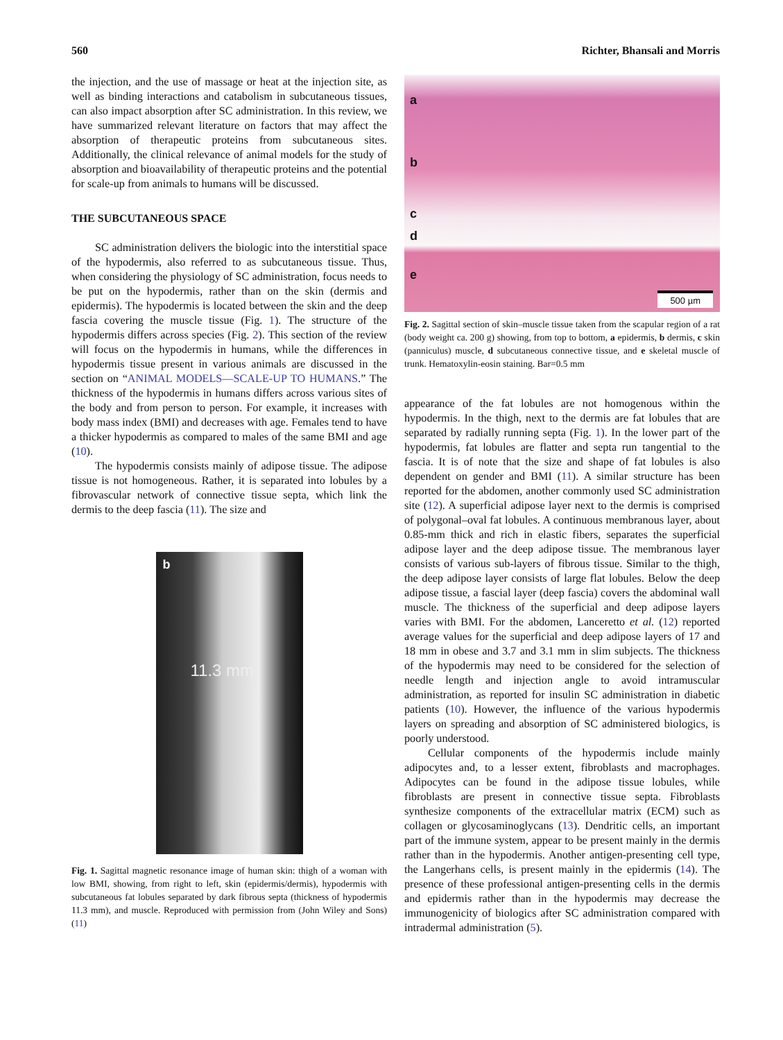560 Richter, Bhansali and Morris
the injection, and the use of massage or heat at the injection site, as well as binding interactions and catabolism in subcutaneous tissues, can also impact absorption after SC administration. In this review, we have summarized relevant literature on factors that may affect the absorption of therapeutic proteins from subcutaneous sites. Additionally, the clinical relevance of animal models for the study of absorption and bioavailability of therapeutic proteins and the potential for scale-up from animals to humans will be discussed.
THE SUBCUTANEOUS SPACE
SC administration delivers the biologic into the interstitial space of the hypodermis, also referred to as subcutaneous tissue. Thus, when considering the physiology of SC administration, focus needs to be put on the hypodermis, rather than on the skin (dermis and epidermis). The hypodermis is located between the skin and the deep fascia covering the muscle tissue (Fig. 1). The structure of the hypodermis differs across species (Fig. 2). This section of the review will focus on the hypodermis in humans, while the differences in hypodermis tissue present in various animals are discussed in the section on “ANIMAL MODELS—SCALE-UP TO HUMANS.” The thickness of the hypodermis in humans differs across various sites of the body and from person to person. For example, it increases with body mass index (BMI) and decreases with age. Females tend to have a thicker hypodermis as compared to males of the same BMI and age (10).
The hypodermis consists mainly of adipose tissue. The adipose tissue is not homogeneous. Rather, it is separated into lobules by a fibrovascular network of connective tissue septa, which link the dermis to the deep fascia (11). The size and
b
11.3 mm
Fig. 1. Sagittal magnetic resonance image of human skin: thigh of a woman with low BMI, showing, from right to left, skin (epidermis/dermis), hypodermis with subcutaneous fat lobules separated by dark fibrous septa (thickness of hypodermis 11.3 mm), and muscle. Reproduced with permission from (John Wiley and Sons) (11)
a
b
c
d
e
500 µm
Fig. 2. Sagittal section of skin–muscle tissue taken from the scapular region of a rat (body weight ca. 200 g) showing, from top to bottom, a epidermis, b dermis, c skin (panniculus) muscle, d subcutaneous connective tissue, and e skeletal muscle of trunk. Hematoxylin-eosin staining. Bar=0.5 mm
appearance of the fat lobules are not homogenous within the hypodermis. In the thigh, next to the dermis are fat lobules that are separated by radially running septa (Fig. 1). In the lower part of the hypodermis, fat lobules are flatter and septa run tangential to the fascia. It is of note that the size and shape of fat lobules is also dependent on gender and BMI (11). A similar structure has been reported for the abdomen, another commonly used SC administration site (12). A superficial adipose layer next to the dermis is comprised of polygonal–oval fat lobules. A continuous membranous layer, about 0.85-mm thick and rich in elastic fibers, separates the superficial adipose layer and the deep adipose tissue. The membranous layer consists of various sub-layers of fibrous tissue. Similar to the thigh, the deep adipose layer consists of large flat lobules. Below the deep adipose tissue, a fascial layer (deep fascia) covers the abdominal wall muscle. The thickness of the superficial and deep adipose layers varies with BMI. For the abdomen, Lanceretto et al. (12) reported average values for the superficial and deep adipose layers of 17 and 18 mm in obese and 3.7 and 3.1 mm in slim subjects. The thickness of the hypodermis may need to be considered for the selection of needle length and injection angle to avoid intramuscular administration, as reported for insulin SC administration in diabetic patients (10). However, the influence of the various hypodermis layers on spreading and absorption of SC administered biologics, is poorly understood.
Cellular components of the hypodermis include mainly adipocytes and, to a lesser extent, fibroblasts and macrophages. Adipocytes can be found in the adipose tissue lobules, while fibroblasts are present in connective tissue septa. Fibroblasts synthesize components of the extracellular matrix (ECM) such as collagen or glycosaminoglycans (13). Dendritic cells, an important part of the immune system, appear to be present mainly in the dermis rather than in the hypodermis. Another antigen-presenting cell type, the Langerhans cells, is present mainly in the epidermis (14). The presence of these professional antigen-presenting cells in the dermis and epidermis rather than in the hypodermis may decrease the immunogenicity of biologics after SC administration compared with intradermal administration (5).